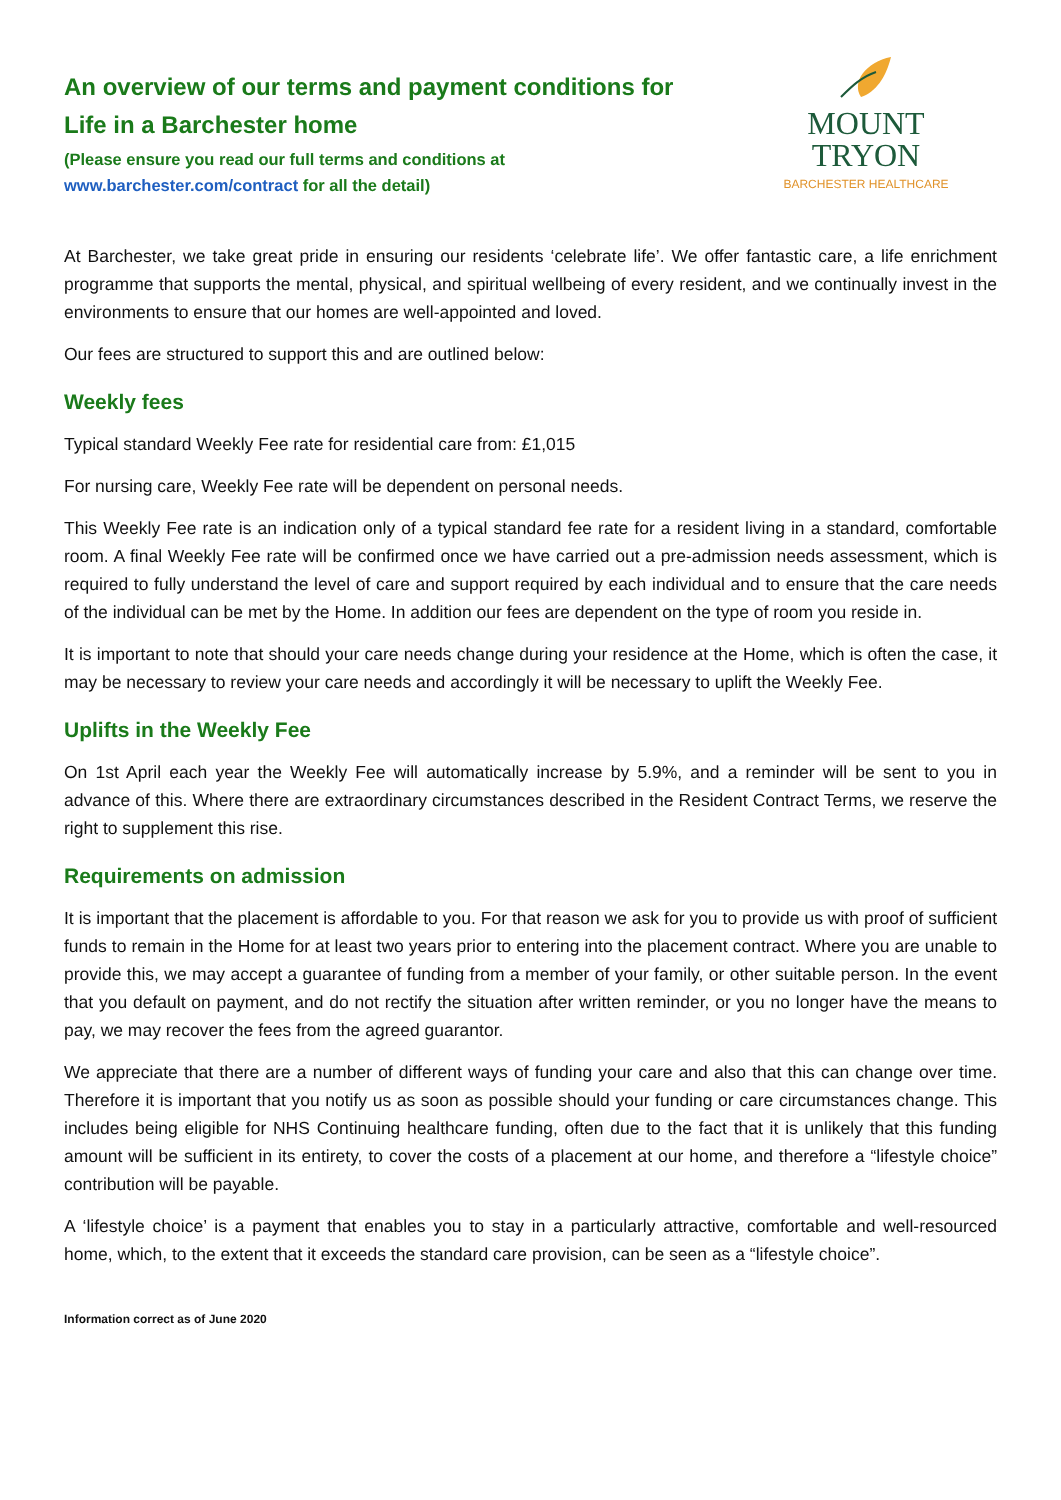An overview of our terms and payment conditions for
Life in a Barchester home
(Please ensure you read our full terms and conditions at
www.barchester.com/contract for all the detail)
MOUNT
TRYON
BARCHESTER HEALTHCARE
At Barchester, we take great pride in ensuring our residents ‘celebrate life’. We offer fantastic care, a life enrichment programme that supports the mental, physical, and spiritual wellbeing of every resident, and we continually invest in the environments to ensure that our homes are well-appointed and loved.
Our fees are structured to support this and are outlined below:
Weekly fees
Typical standard Weekly Fee rate for residential care from: £1,015
For nursing care, Weekly Fee rate will be dependent on personal needs.
This Weekly Fee rate is an indication only of a typical standard fee rate for a resident living in a standard, comfortable room. A final Weekly Fee rate will be confirmed once we have carried out a pre-admission needs assessment, which is required to fully understand the level of care and support required by each individual and to ensure that the care needs of the individual can be met by the Home. In addition our fees are dependent on the type of room you reside in.
It is important to note that should your care needs change during your residence at the Home, which is often the case, it may be necessary to review your care needs and accordingly it will be necessary to uplift the Weekly Fee.
Uplifts in the Weekly Fee
On 1st April each year the Weekly Fee will automatically increase by 5.9%, and a reminder will be sent to you in advance of this. Where there are extraordinary circumstances described in the Resident Contract Terms, we reserve the right to supplement this rise.
Requirements on admission
It is important that the placement is affordable to you. For that reason we ask for you to provide us with proof of sufficient funds to remain in the Home for at least two years prior to entering into the placement contract. Where you are unable to provide this, we may accept a guarantee of funding from a member of your family, or other suitable person. In the event that you default on payment, and do not rectify the situation after written reminder, or you no longer have the means to pay, we may recover the fees from the agreed guarantor.
We appreciate that there are a number of different ways of funding your care and also that this can change over time. Therefore it is important that you notify us as soon as possible should your funding or care circumstances change. This includes being eligible for NHS Continuing healthcare funding, often due to the fact that it is unlikely that this funding amount will be sufficient in its entirety, to cover the costs of a placement at our home, and therefore a “lifestyle choice” contribution will be payable.
A ‘lifestyle choice’ is a payment that enables you to stay in a particularly attractive, comfortable and well-resourced home, which, to the extent that it exceeds the standard care provision, can be seen as a “lifestyle choice”.
Information correct as of June 2020